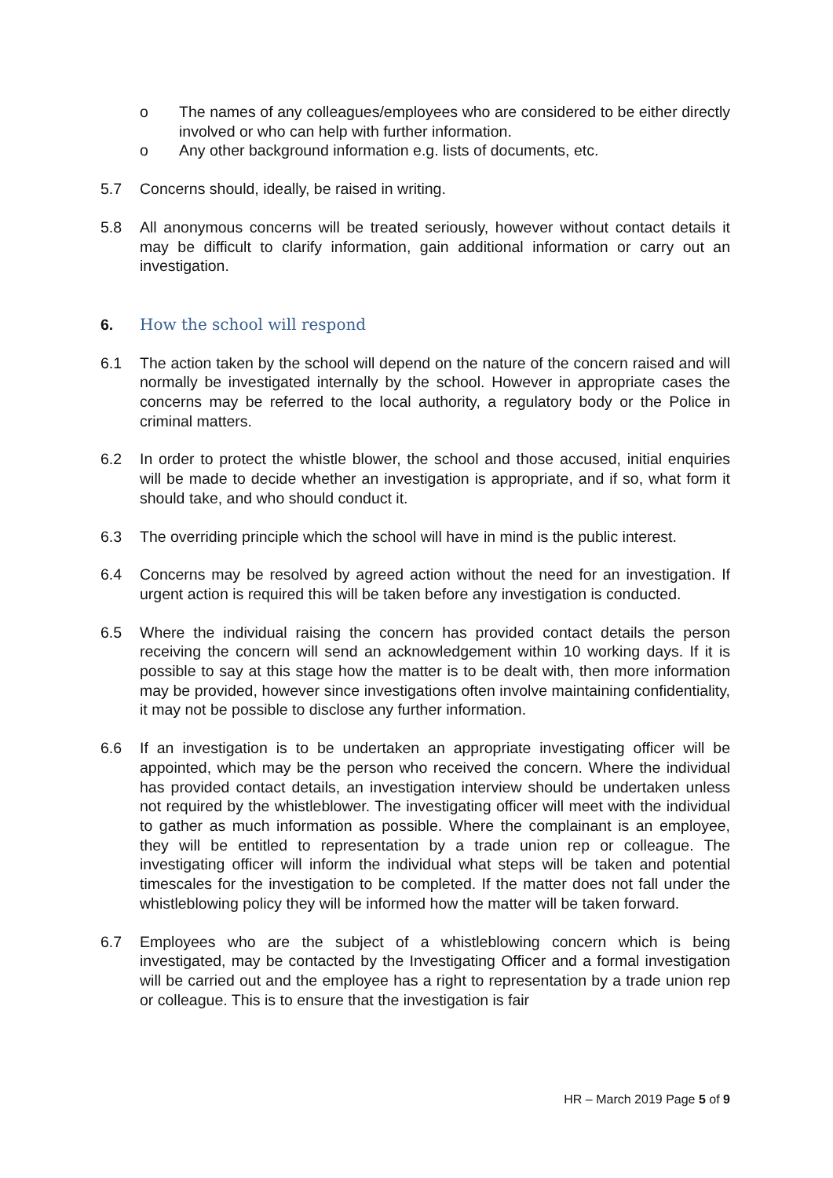o The names of any colleagues/employees who are considered to be either directly involved or who can help with further information.
o Any other background information e.g. lists of documents, etc.
5.7 Concerns should, ideally, be raised in writing.
5.8 All anonymous concerns will be treated seriously, however without contact details it may be difficult to clarify information, gain additional information or carry out an investigation.
6. How the school will respond
6.1 The action taken by the school will depend on the nature of the concern raised and will normally be investigated internally by the school. However in appropriate cases the concerns may be referred to the local authority, a regulatory body or the Police in criminal matters.
6.2 In order to protect the whistle blower, the school and those accused, initial enquiries will be made to decide whether an investigation is appropriate, and if so, what form it should take, and who should conduct it.
6.3 The overriding principle which the school will have in mind is the public interest.
6.4 Concerns may be resolved by agreed action without the need for an investigation. If urgent action is required this will be taken before any investigation is conducted.
6.5 Where the individual raising the concern has provided contact details the person receiving the concern will send an acknowledgement within 10 working days. If it is possible to say at this stage how the matter is to be dealt with, then more information may be provided, however since investigations often involve maintaining confidentiality, it may not be possible to disclose any further information.
6.6 If an investigation is to be undertaken an appropriate investigating officer will be appointed, which may be the person who received the concern. Where the individual has provided contact details, an investigation interview should be undertaken unless not required by the whistleblower. The investigating officer will meet with the individual to gather as much information as possible. Where the complainant is an employee, they will be entitled to representation by a trade union rep or colleague. The investigating officer will inform the individual what steps will be taken and potential timescales for the investigation to be completed. If the matter does not fall under the whistleblowing policy they will be informed how the matter will be taken forward.
6.7 Employees who are the subject of a whistleblowing concern which is being investigated, may be contacted by the Investigating Officer and a formal investigation will be carried out and the employee has a right to representation by a trade union rep or colleague. This is to ensure that the investigation is fair
HR – March 2019 Page 5 of 9